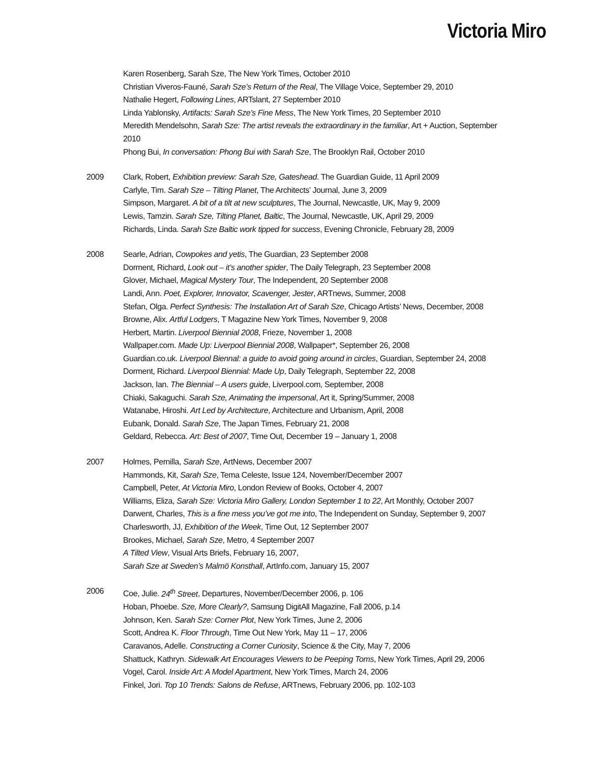Victoria Miro
Karen Rosenberg, Sarah Sze, The New York Times, October 2010
Christian Viveros-Fauné, Sarah Sze’s Return of the Real, The Village Voice, September 29, 2010
Nathalie Hegert, Following Lines, ARTslant, 27 September 2010
Linda Yablonsky, Artifacts: Sarah Sze’s Fine Mess, The New York Times, 20 September 2010
Meredith Mendelsohn, Sarah Sze: The artist reveals the extraordinary in the familiar, Art + Auction, September 2010
Phong Bui, In conversation: Phong Bui with Sarah Sze, The Brooklyn Rail, October 2010
2009 Clark, Robert, Exhibition preview: Sarah Sze, Gateshead. The Guardian Guide, 11 April 2009
Carlyle, Tim. Sarah Sze – Tilting Planet, The Architects’ Journal, June 3, 2009
Simpson, Margaret. A bit of a tilt at new sculptures, The Journal, Newcastle, UK, May 9, 2009
Lewis, Tamzin. Sarah Sze, Tilting Planet, Baltic, The Journal, Newcastle, UK, April 29, 2009
Richards, Linda. Sarah Sze Baltic work tipped for success, Evening Chronicle, February 28, 2009
2008 Searle, Adrian, Cowpokes and yetis, The Guardian, 23 September 2008
Dorment, Richard, Look out – it’s another spider, The Daily Telegraph, 23 September 2008
Glover, Michael, Magical Mystery Tour, The Independent, 20 September 2008
Landi, Ann. Poet, Explorer, Innovator, Scavenger, Jester, ARTnews, Summer, 2008
Stefan, Olga. Perfect Synthesis: The Installation Art of Sarah Sze, Chicago Artists’ News, December, 2008
Browne, Alix. Artful Lodgers, T Magazine New York Times, November 9, 2008
Herbert, Martin. Liverpool Biennial 2008, Frieze, November 1, 2008
Wallpaper.com. Made Up: Liverpool Biennial 2008, Wallpaper*, September 26, 2008
Guardian.co.uk. Liverpool Biennal: a guide to avoid going around in circles, Guardian, September 24, 2008
Dorment, Richard. Liverpool Biennial: Made Up, Daily Telegraph, September 22, 2008
Jackson, Ian. The Biennial – A users guide, Liverpool.com, September, 2008
Chiaki, Sakaguchi. Sarah Sze, Animating the impersonal, Art it, Spring/Summer, 2008
Watanabe, Hiroshi. Art Led by Architecture, Architecture and Urbanism, April, 2008
Eubank, Donald. Sarah Sze, The Japan Times, February 21, 2008
Geldard, Rebecca. Art: Best of 2007, Time Out, December 19 – January 1, 2008
2007 Holmes, Pernilla, Sarah Sze, ArtNews, December 2007
Hammonds, Kit, Sarah Sze, Tema Celeste, Issue 124, November/December 2007
Campbell, Peter, At Victoria Miro, London Review of Books, October 4, 2007
Williams, Eliza, Sarah Sze: Victoria Miro Gallery, London September 1 to 22, Art Monthly, October 2007
Darwent, Charles, This is a fine mess you’ve got me into, The Independent on Sunday, September 9, 2007
Charlesworth, JJ, Exhibition of the Week, Time Out, 12 September 2007
Brookes, Michael, Sarah Sze, Metro, 4 September 2007
A Tilted View, Visual Arts Briefs, February 16, 2007,
Sarah Sze at Sweden’s Malmö Konsthall, ArtInfo.com, January 15, 2007
2006 Coe, Julie. 24<sup>th</sup> Street, Departures, November/December 2006, p. 106
Hoban, Phoebe. Sze, More Clearly?, Samsung DigitAll Magazine, Fall 2006, p.14
Johnson, Ken. Sarah Sze: Corner Plot, New York Times, June 2, 2006
Scott, Andrea K. Floor Through, Time Out New York, May 11 – 17, 2006
Caravanos, Adelle. Constructing a Corner Curiosity, Science & the City, May 7, 2006
Shattuck, Kathryn. Sidewalk Art Encourages Viewers to be Peeping Toms, New York Times, April 29, 2006
Vogel, Carol. Inside Art: A Model Apartment, New York Times, March 24, 2006
Finkel, Jori. Top 10 Trends: Salons de Refuse, ARTnews, February 2006, pp. 102-103